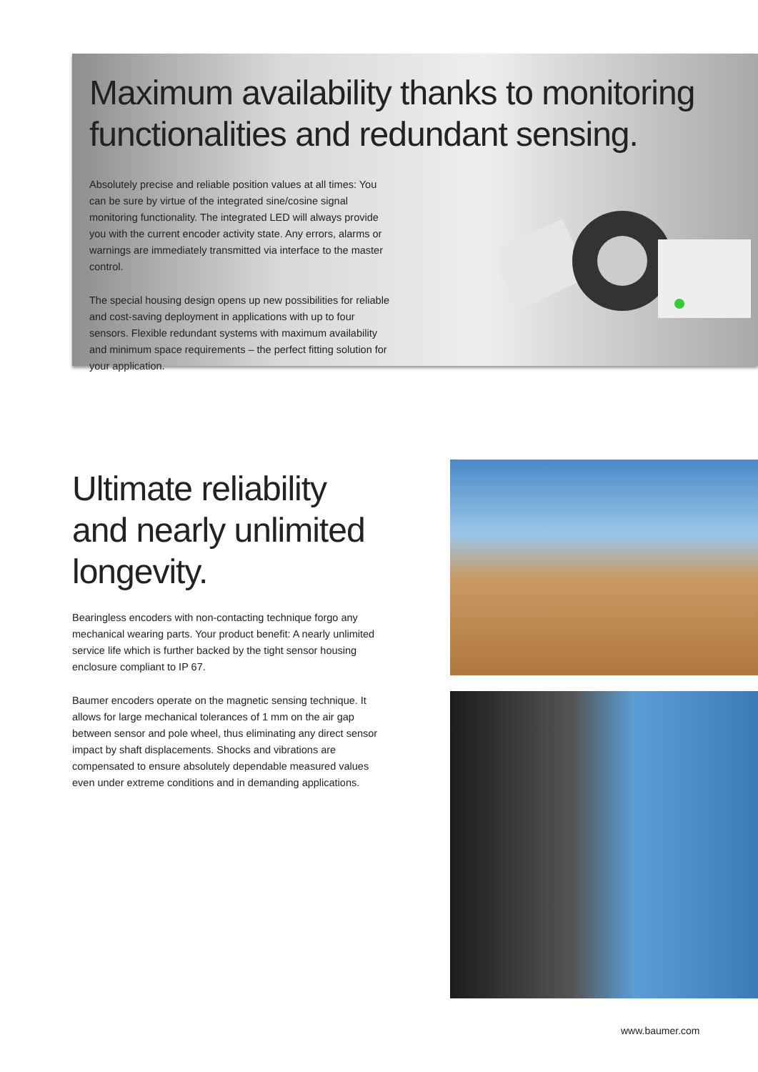Maximum availability thanks to monitoring functionalities and redundant sensing.
Absolutely precise and reliable position values at all times: You can be sure by virtue of the integrated sine/cosine signal monitoring functionality. The integrated LED will always provide you with the current encoder activity state. Any errors, alarms or warnings are immediately transmitted via interface to the master control.
The special housing design opens up new possibilities for reliable and cost-saving deployment in applications with up to four sensors. Flexible redundant systems with maximum availability and minimum space requirements – the perfect fitting solution for your application.
Ultimate reliability and nearly unlimited longevity.
Bearingless encoders with non-contacting technique forgo any mechanical wearing parts. Your product benefit: A nearly unlimited service life which is further backed by the tight sensor housing enclosure compliant to IP 67.
Baumer encoders operate on the magnetic sensing technique. It allows for large mechanical tolerances of 1 mm on the air gap between sensor and pole wheel, thus eliminating any direct sensor impact by shaft displacements. Shocks and vibrations are compensated to ensure absolutely dependable measured values even under extreme conditions and in demanding applications.
www.baumer.com